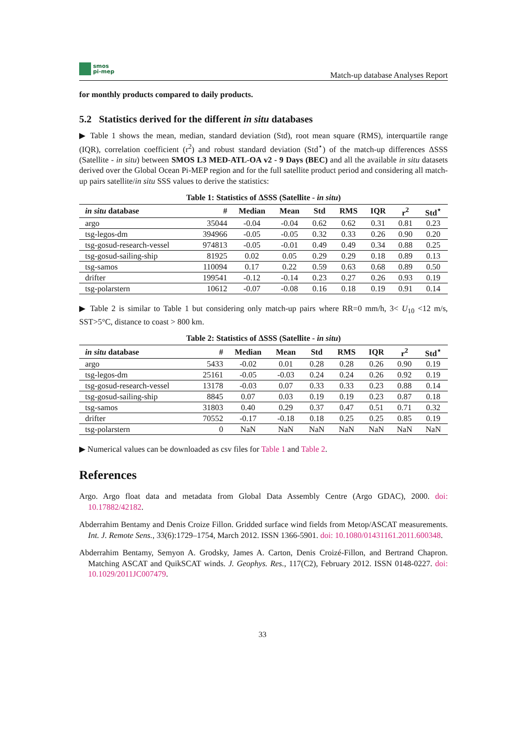smos
pi-mep
Match-up database Analyses Report
for monthly products compared to daily products.
5.2 Statistics derived for the different in situ databases
▶ Table 1 shows the mean, median, standard deviation (Std), root mean square (RMS), interquartile range (IQR), correlation coefficient (r<sup>2</sup>) and robust standard deviation (Std<sup>⋆</sup>) of the match-up differences ΔSSS (Satellite - in situ) between SMOS L3 MED-ATL-OA v2 - 9 Days (BEC) and all the available in situ datasets derived over the Global Ocean Pi-MEP region and for the full satellite product period and considering all match-up pairs satellite/in situ SSS values to derive the statistics:
Table 1: Statistics of ΔSSS (Satellite - in situ )
| in situ database | # | Median | Mean | Std | RMS | IQR | r<sup>2</sup> | Std<sup>⋆</sup> |
| --- | --- | --- | --- | --- | --- | --- | --- | --- |
| argo | 35044 | -0.04 | -0.04 | 0.62 | 0.62 | 0.31 | 0.81 | 0.23 |
| tsg-legos-dm | 394966 | -0.05 | -0.05 | 0.32 | 0.33 | 0.26 | 0.90 | 0.20 |
| tsg-gosud-research-vessel | 974813 | -0.05 | -0.01 | 0.49 | 0.49 | 0.34 | 0.88 | 0.25 |
| tsg-gosud-sailing-ship | 81925 | 0.02 | 0.05 | 0.29 | 0.29 | 0.18 | 0.89 | 0.13 |
| tsg-samos | 110094 | 0.17 | 0.22 | 0.59 | 0.63 | 0.68 | 0.89 | 0.50 |
| drifter | 199541 | -0.12 | -0.14 | 0.23 | 0.27 | 0.26 | 0.93 | 0.19 |
| tsg-polarstern | 10612 | -0.07 | -0.08 | 0.16 | 0.18 | 0.19 | 0.91 | 0.14 |
▶ Table 2 is similar to Table 1 but considering only match-up pairs where RR=0 mm/h, 3< U<sub>10</sub> <12 m/s, SST>5°C, distance to coast > 800 km.
Table 2: Statistics of ΔSSS (Satellite - in situ )
| in situ database | # | Median | Mean | Std | RMS | IQR | r<sup>2</sup> | Std<sup>⋆</sup> |
| --- | --- | --- | --- | --- | --- | --- | --- | --- |
| argo | 5433 | -0.02 | 0.01 | 0.28 | 0.28 | 0.26 | 0.90 | 0.19 |
| tsg-legos-dm | 25161 | -0.05 | -0.03 | 0.24 | 0.24 | 0.26 | 0.92 | 0.19 |
| tsg-gosud-research-vessel | 13178 | -0.03 | 0.07 | 0.33 | 0.33 | 0.23 | 0.88 | 0.14 |
| tsg-gosud-sailing-ship | 8845 | 0.07 | 0.03 | 0.19 | 0.19 | 0.23 | 0.87 | 0.18 |
| tsg-samos | 31803 | 0.40 | 0.29 | 0.37 | 0.47 | 0.51 | 0.71 | 0.32 |
| drifter | 70552 | -0.17 | -0.18 | 0.18 | 0.25 | 0.25 | 0.85 | 0.19 |
| tsg-polarstern | 0 | NaN | NaN | NaN | NaN | NaN | NaN | NaN |
▶ Numerical values can be downloaded as csv files for Table 1 and Table 2.
References
Argo. Argo float data and metadata from Global Data Assembly Centre (Argo GDAC), 2000. doi: 10.17882/42182.
Abderrahim Bentamy and Denis Croize Fillon. Gridded surface wind fields from Metop/ASCAT measurements. Int. J. Remote Sens., 33(6):1729–1754, March 2012. ISSN 1366-5901. doi: 10.1080/01431161.2011.600348.
Abderrahim Bentamy, Semyon A. Grodsky, James A. Carton, Denis Croizé-Fillon, and Bertrand Chapron. Matching ASCAT and QuikSCAT winds. J. Geophys. Res., 117(C2), February 2012. ISSN 0148-0227. doi: 10.1029/2011JC007479.
33